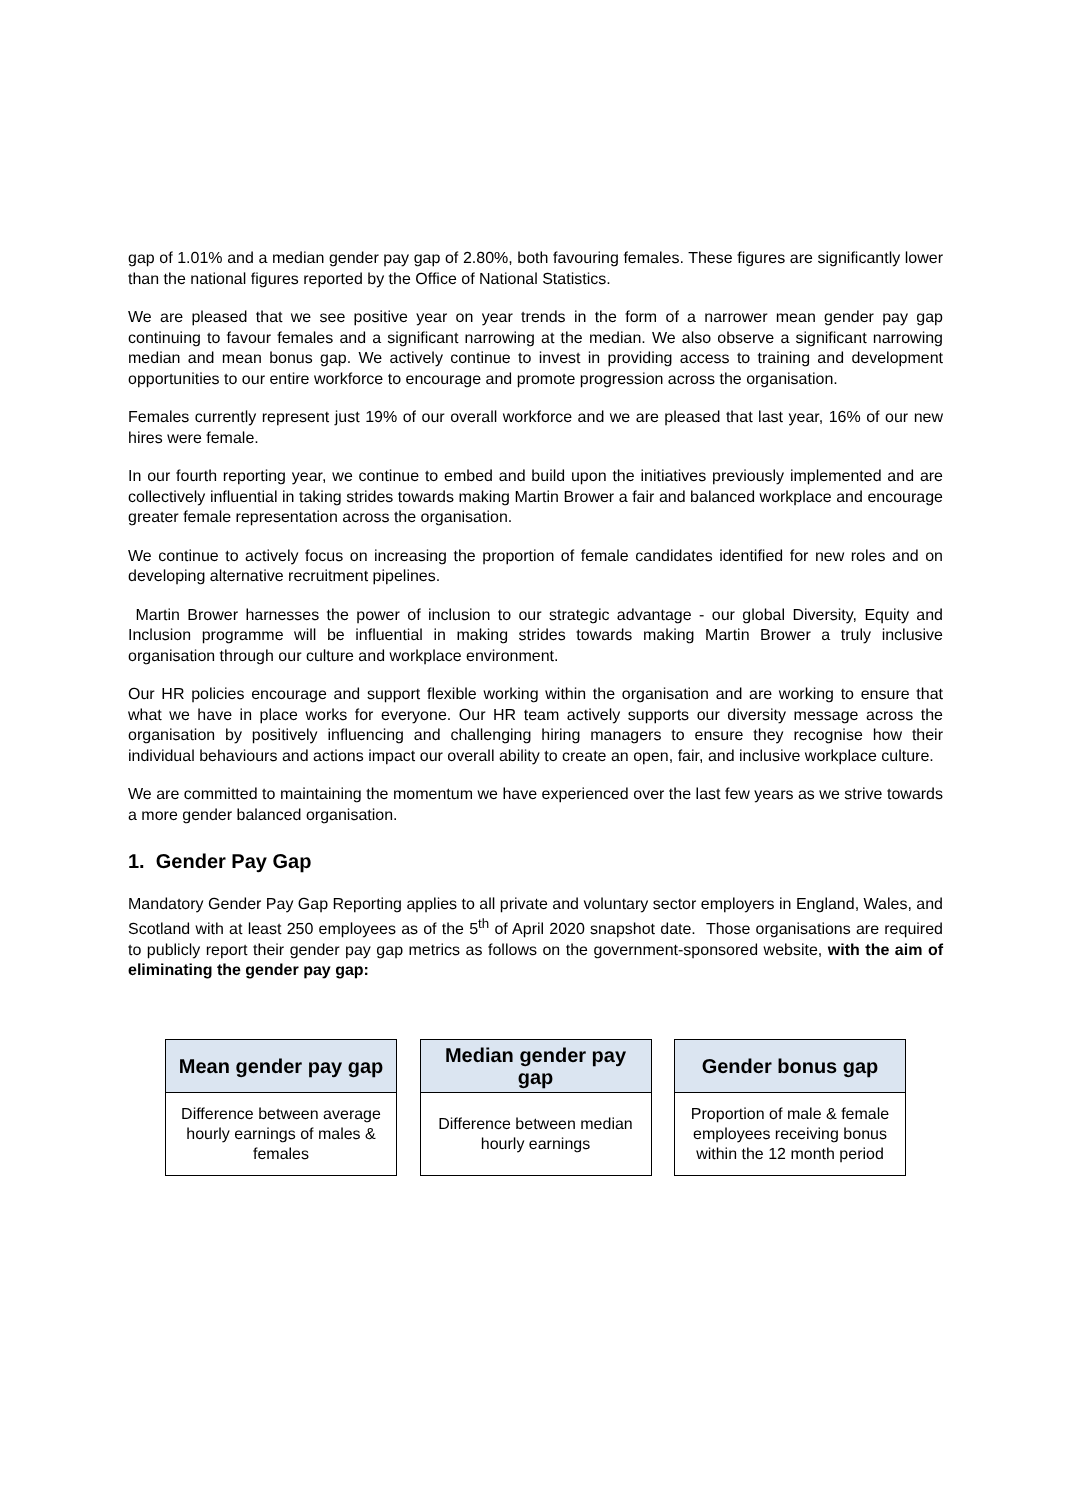gap of 1.01% and a median gender pay gap of 2.80%, both favouring females. These figures are significantly lower than the national figures reported by the Office of National Statistics.
We are pleased that we see positive year on year trends in the form of a narrower mean gender pay gap continuing to favour females and a significant narrowing at the median. We also observe a significant narrowing median and mean bonus gap. We actively continue to invest in providing access to training and development opportunities to our entire workforce to encourage and promote progression across the organisation.
Females currently represent just 19% of our overall workforce and we are pleased that last year, 16% of our new hires were female.
In our fourth reporting year, we continue to embed and build upon the initiatives previously implemented and are collectively influential in taking strides towards making Martin Brower a fair and balanced workplace and encourage greater female representation across the organisation.
We continue to actively focus on increasing the proportion of female candidates identified for new roles and on developing alternative recruitment pipelines.
Martin Brower harnesses the power of inclusion to our strategic advantage - our global Diversity, Equity and Inclusion programme will be influential in making strides towards making Martin Brower a truly inclusive organisation through our culture and workplace environment.
Our HR policies encourage and support flexible working within the organisation and are working to ensure that what we have in place works for everyone. Our HR team actively supports our diversity message across the organisation by positively influencing and challenging hiring managers to ensure they recognise how their individual behaviours and actions impact our overall ability to create an open, fair, and inclusive workplace culture.
We are committed to maintaining the momentum we have experienced over the last few years as we strive towards a more gender balanced organisation.
1. Gender Pay Gap
Mandatory Gender Pay Gap Reporting applies to all private and voluntary sector employers in England, Wales, and Scotland with at least 250 employees as of the 5<sup>th</sup> of April 2020 snapshot date. Those organisations are required to publicly report their gender pay gap metrics as follows on the government-sponsored website, with the aim of eliminating the gender pay gap:
Mean gender pay gap
Difference between average hourly earnings of males & females
Median gender pay gap
Difference between median hourly earnings
Gender bonus gap
Proportion of male & female employees receiving bonus within the 12 month period